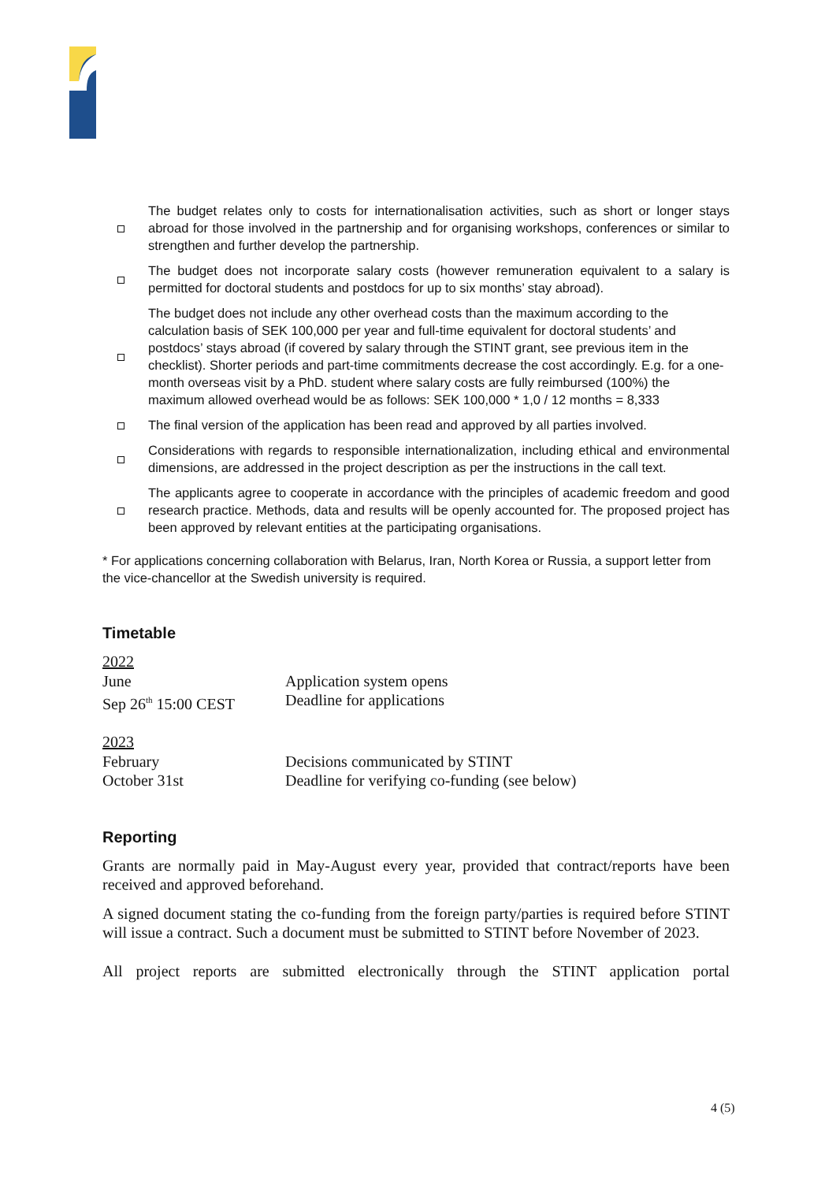The budget relates only to costs for internationalisation activities, such as short or longer stays abroad for those involved in the partnership and for organising workshops, conferences or similar to strengthen and further develop the partnership.
The budget does not incorporate salary costs (however remuneration equivalent to a salary is permitted for doctoral students and postdocs for up to six months’ stay abroad).
The budget does not include any other overhead costs than the maximum according to the calculation basis of SEK 100,000 per year and full-time equivalent for doctoral students’ and postdocs’ stays abroad (if covered by salary through the STINT grant, see previous item in the checklist). Shorter periods and part-time commitments decrease the cost accordingly. E.g. for a one-month overseas visit by a PhD. student where salary costs are fully reimbursed (100%) the maximum allowed overhead would be as follows: SEK 100,000 * 1,0 / 12 months = 8,333
The final version of the application has been read and approved by all parties involved.
Considerations with regards to responsible internationalization, including ethical and environmental dimensions, are addressed in the project description as per the instructions in the call text.
The applicants agree to cooperate in accordance with the principles of academic freedom and good research practice. Methods, data and results will be openly accounted for. The proposed project has been approved by relevant entities at the participating organisations.
* For applications concerning collaboration with Belarus, Iran, North Korea or Russia, a support letter from the vice-chancellor at the Swedish university is required.
Timetable
2022
June Application system opens
Sep 26<sup>th</sup> 15:00 CEST Deadline for applications
2023
February Decisions communicated by STINT
October 31st Deadline for verifying co-funding (see below)
Reporting
Grants are normally paid in May-August every year, provided that contract/reports have been received and approved beforehand.
A signed document stating the co-funding from the foreign party/parties is required before STINT will issue a contract. Such a document must be submitted to STINT before November of 2023.
All project reports are submitted electronically through the STINT application portal
4 (5)